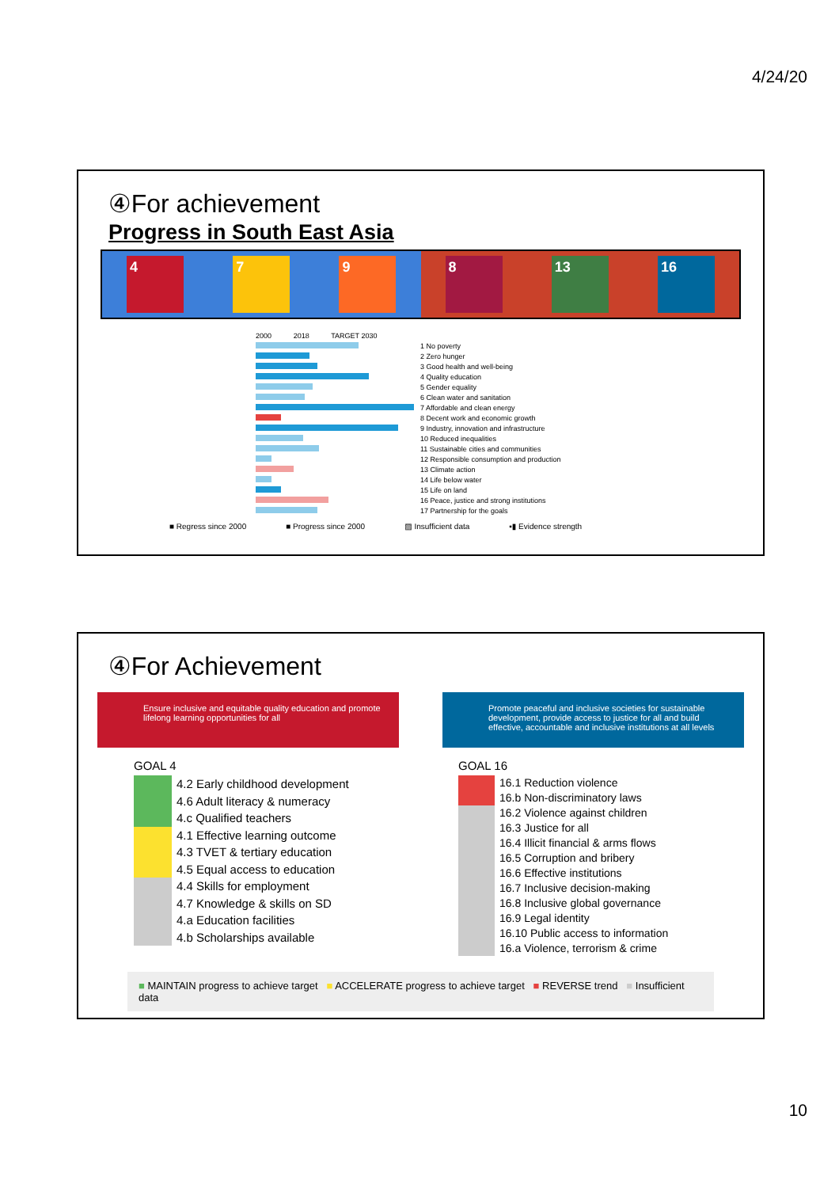4/24/20
④For achievement
Progress in South East Asia
4 7 9 8 13 16
| 2000 | 2018 | TARGET 2030 | |
| | | | 1 No poverty |
| | | | 2 Zero hunger |
| | | | 3 Good health and well-being |
| | | | 4 Quality education |
| | | | 5 Gender equality |
| | | | 6 Clean water and sanitation |
| | | | 7 Affordable and clean energy |
| | | | 8 Decent work and economic growth |
| | | | 9 Industry, innovation and infrastructure |
| | | | 10 Reduced inequalities |
| | | | 11 Sustainable cities and communities |
| | | | 12 Responsible consumption and production |
| | | | 13 Climate action |
| | | | 14 Life below water |
| | | | 15 Life on land |
| | | | 16 Peace, justice and strong institutions |
| | | | 17 Partnership for the goals |
■ Regress since 2000 ■ Progress since 2000 ▨ Insufficient data ▪▮ Evidence strength
④For Achievement
Ensure inclusive and equitable quality education and promote lifelong learning opportunities for all
GOAL 4
| | 4.2 Early childhood development |
| | 4.6 Adult literacy & numeracy |
| | 4.c Qualified teachers |
| | 4.1 Effective learning outcome |
| | 4.3 TVET & tertiary education |
| | 4.5 Equal access to education |
| | 4.4 Skills for employment |
| | 4.7 Knowledge & skills on SD |
| | 4.a Education facilities |
| | 4.b Scholarships available |
Promote peaceful and inclusive societies for sustainable development, provide access to justice for all and build effective, accountable and inclusive institutions at all levels
GOAL 16
| | 16.1 Reduction violence |
| | 16.b Non-discriminatory laws |
| | 16.2 Violence against children |
| | 16.3 Justice for all |
| | 16.4 Illicit financial & arms flows |
| | 16.5 Corruption and bribery |
| | 16.6 Effective institutions |
| | 16.7 Inclusive decision-making |
| | 16.8 Inclusive global governance |
| | 16.9 Legal identity |
| | 16.10 Public access to information |
| | 16.a Violence, terrorism & crime |
■ MAINTAIN progress to achieve target ■ ACCELERATE progress to achieve target ■ REVERSE trend ■ Insufficient data
10